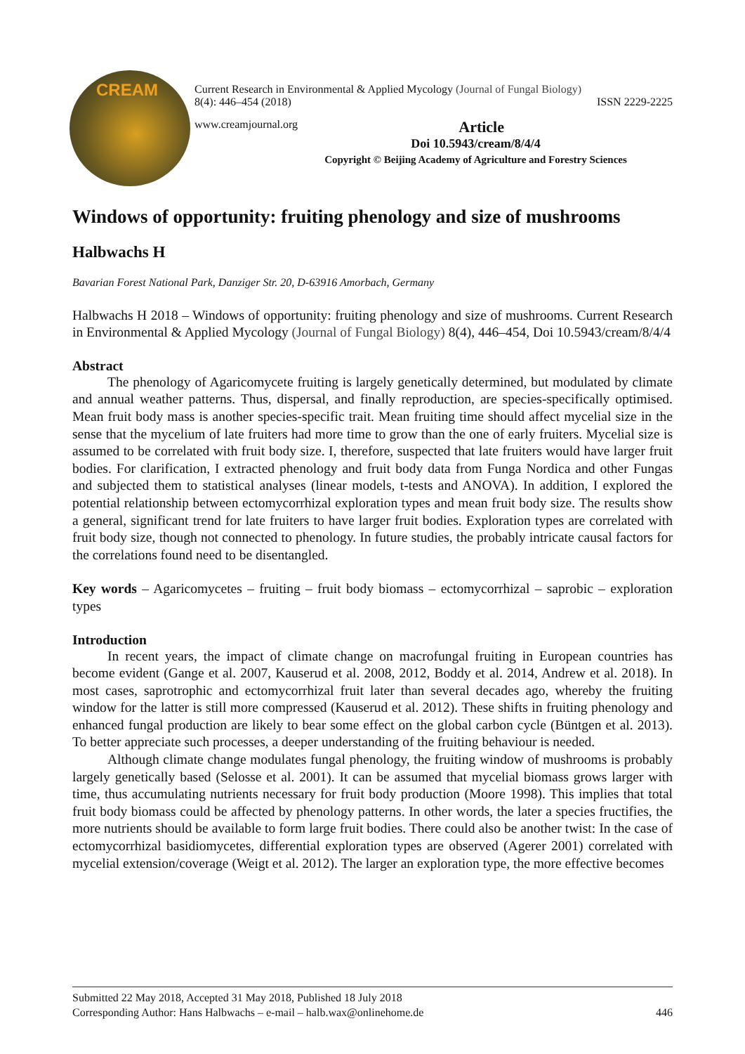CREAM
Current Research in Environmental & Applied Mycology (Journal of Fungal Biology)
8(4): 446–454 (2018) ISSN 2229-2225
www.creamjournal.org Article
Doi 10.5943/cream/8/4/4
Copyright © Beijing Academy of Agriculture and Forestry Sciences
Windows of opportunity: fruiting phenology and size of mushrooms
Halbwachs H
Bavarian Forest National Park, Danziger Str. 20, D-63916 Amorbach, Germany
Halbwachs H 2018 – Windows of opportunity: fruiting phenology and size of mushrooms. Current Research in Environmental & Applied Mycology (Journal of Fungal Biology) 8(4), 446–454, Doi 10.5943/cream/8/4/4
Abstract
The phenology of Agaricomycete fruiting is largely genetically determined, but modulated by climate and annual weather patterns. Thus, dispersal, and finally reproduction, are species-specifically optimised. Mean fruit body mass is another species-specific trait. Mean fruiting time should affect mycelial size in the sense that the mycelium of late fruiters had more time to grow than the one of early fruiters. Mycelial size is assumed to be correlated with fruit body size. I, therefore, suspected that late fruiters would have larger fruit bodies. For clarification, I extracted phenology and fruit body data from Funga Nordica and other Fungas and subjected them to statistical analyses (linear models, t-tests and ANOVA). In addition, I explored the potential relationship between ectomycorrhizal exploration types and mean fruit body size. The results show a general, significant trend for late fruiters to have larger fruit bodies. Exploration types are correlated with fruit body size, though not connected to phenology. In future studies, the probably intricate causal factors for the correlations found need to be disentangled.
Key words – Agaricomycetes – fruiting – fruit body biomass – ectomycorrhizal – saprobic – exploration types
Introduction
In recent years, the impact of climate change on macrofungal fruiting in European countries has become evident (Gange et al. 2007, Kauserud et al. 2008, 2012, Boddy et al. 2014, Andrew et al. 2018). In most cases, saprotrophic and ectomycorrhizal fruit later than several decades ago, whereby the fruiting window for the latter is still more compressed (Kauserud et al. 2012). These shifts in fruiting phenology and enhanced fungal production are likely to bear some effect on the global carbon cycle (Büntgen et al. 2013). To better appreciate such processes, a deeper understanding of the fruiting behaviour is needed.
Although climate change modulates fungal phenology, the fruiting window of mushrooms is probably largely genetically based (Selosse et al. 2001). It can be assumed that mycelial biomass grows larger with time, thus accumulating nutrients necessary for fruit body production (Moore 1998). This implies that total fruit body biomass could be affected by phenology patterns. In other words, the later a species fructifies, the more nutrients should be available to form large fruit bodies. There could also be another twist: In the case of ectomycorrhizal basidiomycetes, differential exploration types are observed (Agerer 2001) correlated with mycelial extension/coverage (Weigt et al. 2012). The larger an exploration type, the more effective becomes
Submitted 22 May 2018, Accepted 31 May 2018, Published 18 July 2018
Corresponding Author: Hans Halbwachs – e-mail – halb.wax@onlinehome.de 446